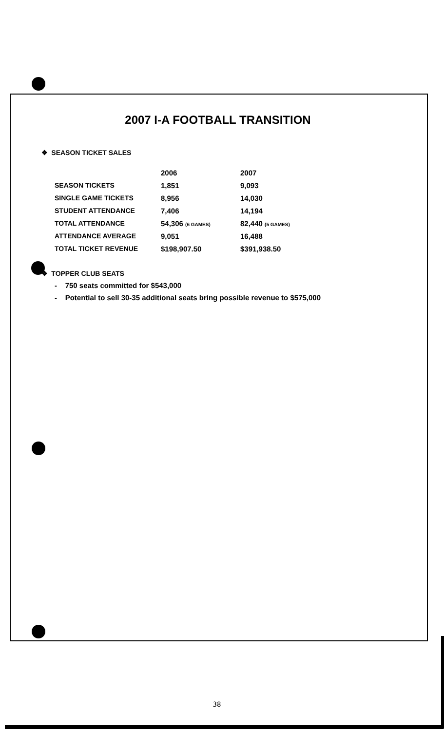2007 I-A FOOTBALL TRANSITION
❖ SEASON TICKET SALES
| | 2006 | 2007 |
| --- | --- | --- |
| SEASON TICKETS | 1,851 | 9,093 |
| SINGLE GAME TICKETS | 8,956 | 14,030 |
| STUDENT ATTENDANCE | 7,406 | 14,194 |
| TOTAL ATTENDANCE | 54,306 (6 GAMES) | 82,440 (5 GAMES) |
| ATTENDANCE AVERAGE | 9,051 | 16,488 |
| TOTAL TICKET REVENUE | $198,907.50 | $391,938.50 |
❖ TOPPER CLUB SEATS
- 750 seats committed for $543,000
- Potential to sell 30-35 additional seats bring possible revenue to $575,000
38